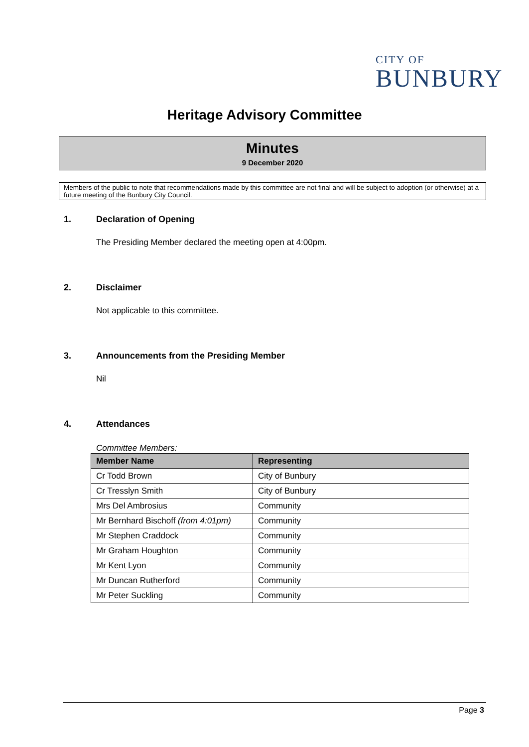CITY OF
BUNBURY
Heritage Advisory Committee
Minutes
9 December 2020
Members of the public to note that recommendations made by this committee are not final and will be subject to adoption (or otherwise) at a future meeting of the Bunbury City Council.
1. Declaration of Opening
The Presiding Member declared the meeting open at 4:00pm.
2. Disclaimer
Not applicable to this committee.
3. Announcements from the Presiding Member
Nil
4. Attendances
Committee Members:
| Member Name | Representing |
| --- | --- |
| Cr Todd Brown | City of Bunbury |
| Cr Tresslyn Smith | City of Bunbury |
| Mrs Del Ambrosius | Community |
| Mr Bernhard Bischoff (from 4:01pm) | Community |
| Mr Stephen Craddock | Community |
| Mr Graham Houghton | Community |
| Mr Kent Lyon | Community |
| Mr Duncan Rutherford | Community |
| Mr Peter Suckling | Community |
Page 3